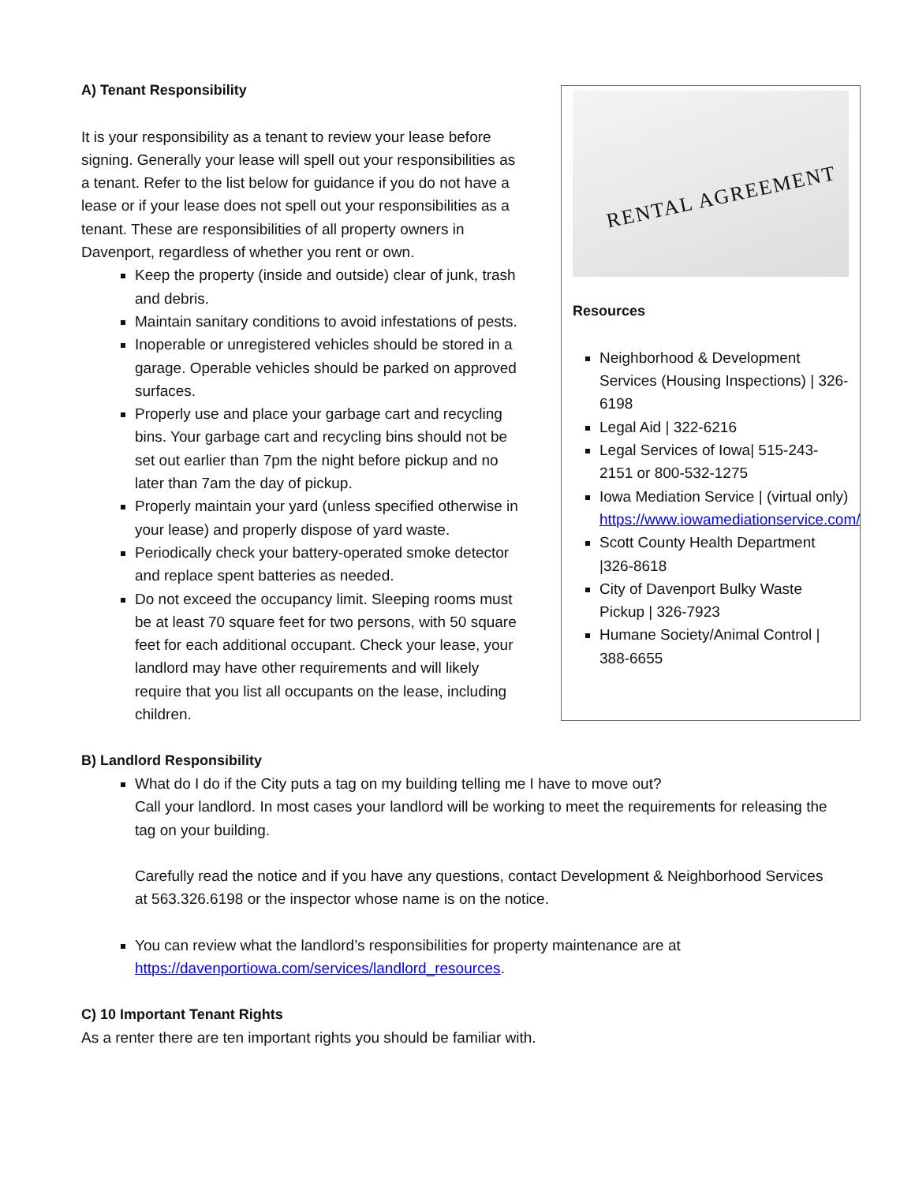A) Tenant Responsibility
It is your responsibility as a tenant to review your lease before signing. Generally your lease will spell out your responsibilities as a tenant. Refer to the list below for guidance if you do not have a lease or if your lease does not spell out your responsibilities as a tenant. These are responsibilities of all property owners in Davenport, regardless of whether you rent or own.
Keep the property (inside and outside) clear of junk, trash and debris.
Maintain sanitary conditions to avoid infestations of pests.
Inoperable or unregistered vehicles should be stored in a garage. Operable vehicles should be parked on approved surfaces.
Properly use and place your garbage cart and recycling bins. Your garbage cart and recycling bins should not be set out earlier than 7pm the night before pickup and no later than 7am the day of pickup.
Properly maintain your yard (unless specified otherwise in your lease) and properly dispose of yard waste.
Periodically check your battery-operated smoke detector and replace spent batteries as needed.
Do not exceed the occupancy limit. Sleeping rooms must be at least 70 square feet for two persons, with 50 square feet for each additional occupant. Check your lease, your landlord may have other requirements and will likely require that you list all occupants on the lease, including children.
RENTAL AGREEMENT
Resources
Neighborhood & Development Services (Housing Inspections) | 326-6198
Legal Aid | 322-6216
Legal Services of Iowa| 515-243-2151 or 800-532-1275
Iowa Mediation Service | (virtual only) https://www.iowamediationservice.com/
Scott County Health Department |326-8618
City of Davenport Bulky Waste Pickup | 326-7923
Humane Society/Animal Control | 388-6655
B) Landlord Responsibility
What do I do if the City puts a tag on my building telling me I have to move out?
Call your landlord. In most cases your landlord will be working to meet the requirements for releasing the tag on your building.
Carefully read the notice and if you have any questions, contact Development & Neighborhood Services at 563.326.6198 or the inspector whose name is on the notice.
You can review what the landlord’s responsibilities for property maintenance are at https://davenportiowa.com/services/landlord_resources.
C) 10 Important Tenant Rights
As a renter there are ten important rights you should be familiar with.